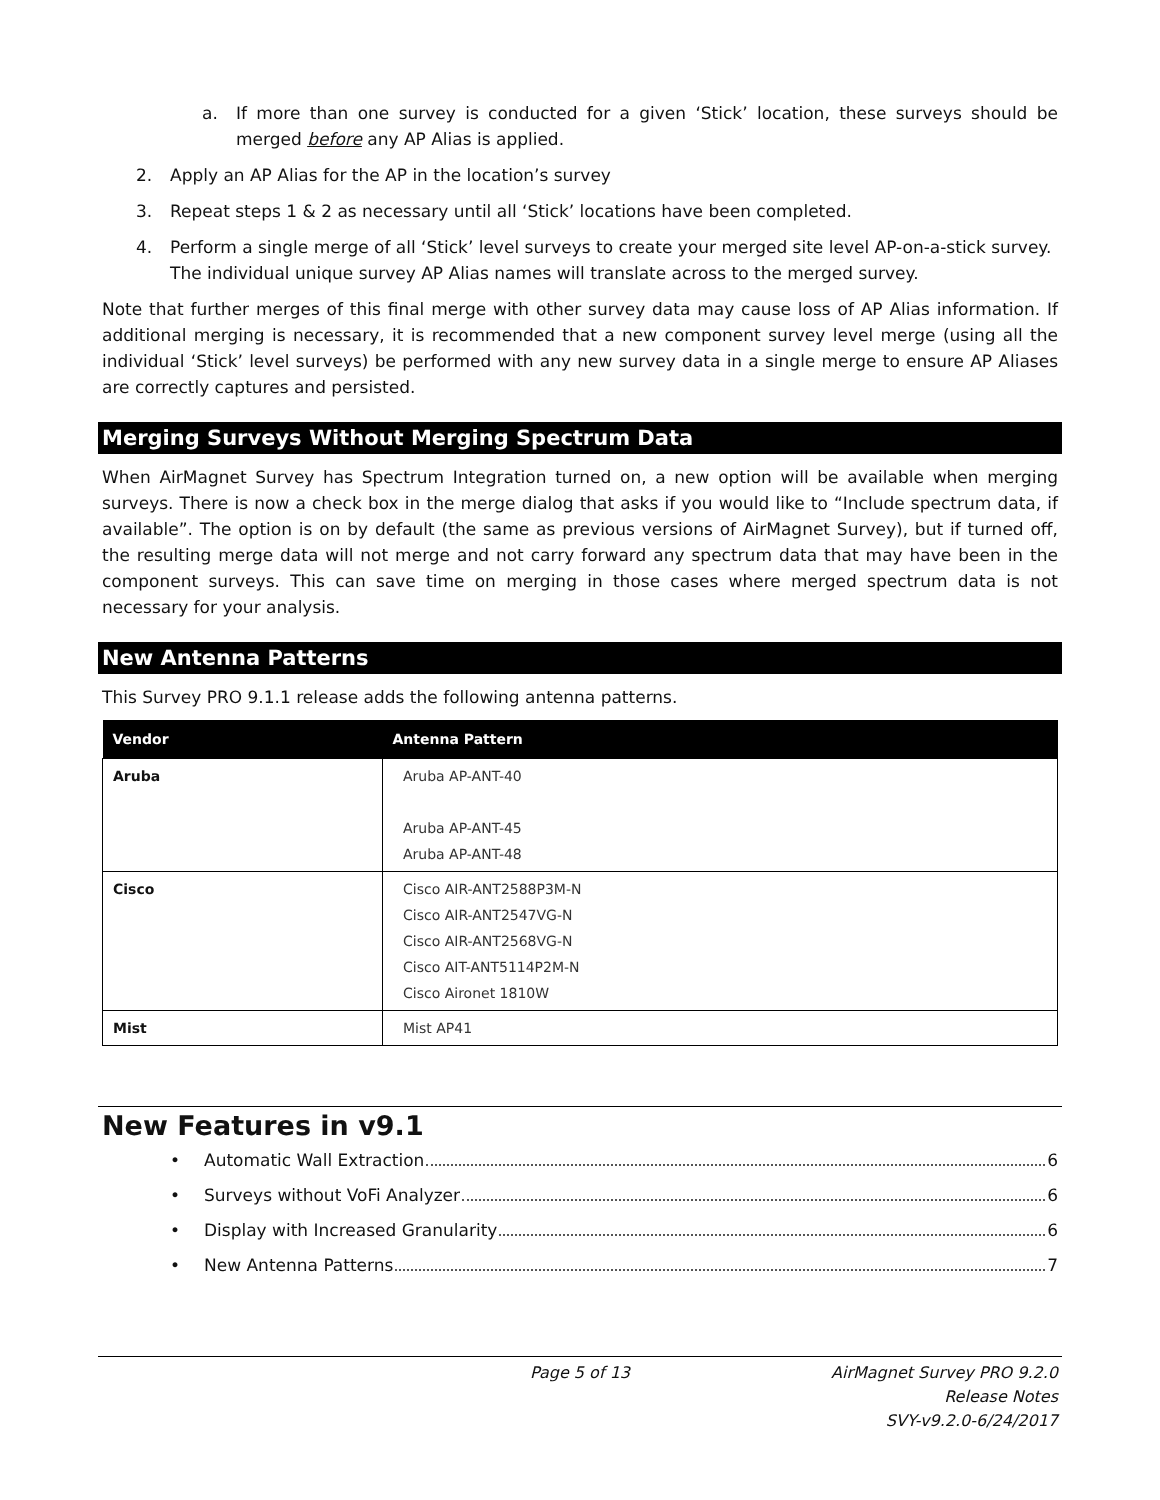a. If more than one survey is conducted for a given ‘Stick’ location, these surveys should be merged before any AP Alias is applied.
2. Apply an AP Alias for the AP in the location’s survey
3. Repeat steps 1 & 2 as necessary until all ‘Stick’ locations have been completed.
4. Perform a single merge of all ‘Stick’ level surveys to create your merged site level AP-on-a-stick survey. The individual unique survey AP Alias names will translate across to the merged survey.
Note that further merges of this final merge with other survey data may cause loss of AP Alias information. If additional merging is necessary, it is recommended that a new component survey level merge (using all the individual ‘Stick’ level surveys) be performed with any new survey data in a single merge to ensure AP Aliases are correctly captures and persisted.
Merging Surveys Without Merging Spectrum Data
When AirMagnet Survey has Spectrum Integration turned on, a new option will be available when merging surveys. There is now a check box in the merge dialog that asks if you would like to “Include spectrum data, if available”. The option is on by default (the same as previous versions of AirMagnet Survey), but if turned off, the resulting merge data will not merge and not carry forward any spectrum data that may have been in the component surveys. This can save time on merging in those cases where merged spectrum data is not necessary for your analysis.
New Antenna Patterns
This Survey PRO 9.1.1 release adds the following antenna patterns.
| Vendor | Antenna Pattern |
| --- | --- |
| Aruba | Aruba AP-ANT-40 Aruba AP-ANT-45 Aruba AP-ANT-48 |
| Cisco | Cisco AIR-ANT2588P3M-N Cisco AIR-ANT2547VG-N Cisco AIR-ANT2568VG-N Cisco AIT-ANT5114P2M-N Cisco Aironet 1810W |
| Mist | Mist AP41 |
New Features in v9.1
• Automatic Wall Extraction 6
• Surveys without VoFi Analyzer 6
• Display with Increased Granularity 6
• New Antenna Patterns 7
Page 5 of 13 AirMagnet Survey PRO 9.2.0
Release Notes
SVY-v9.2.0-6/24/2017